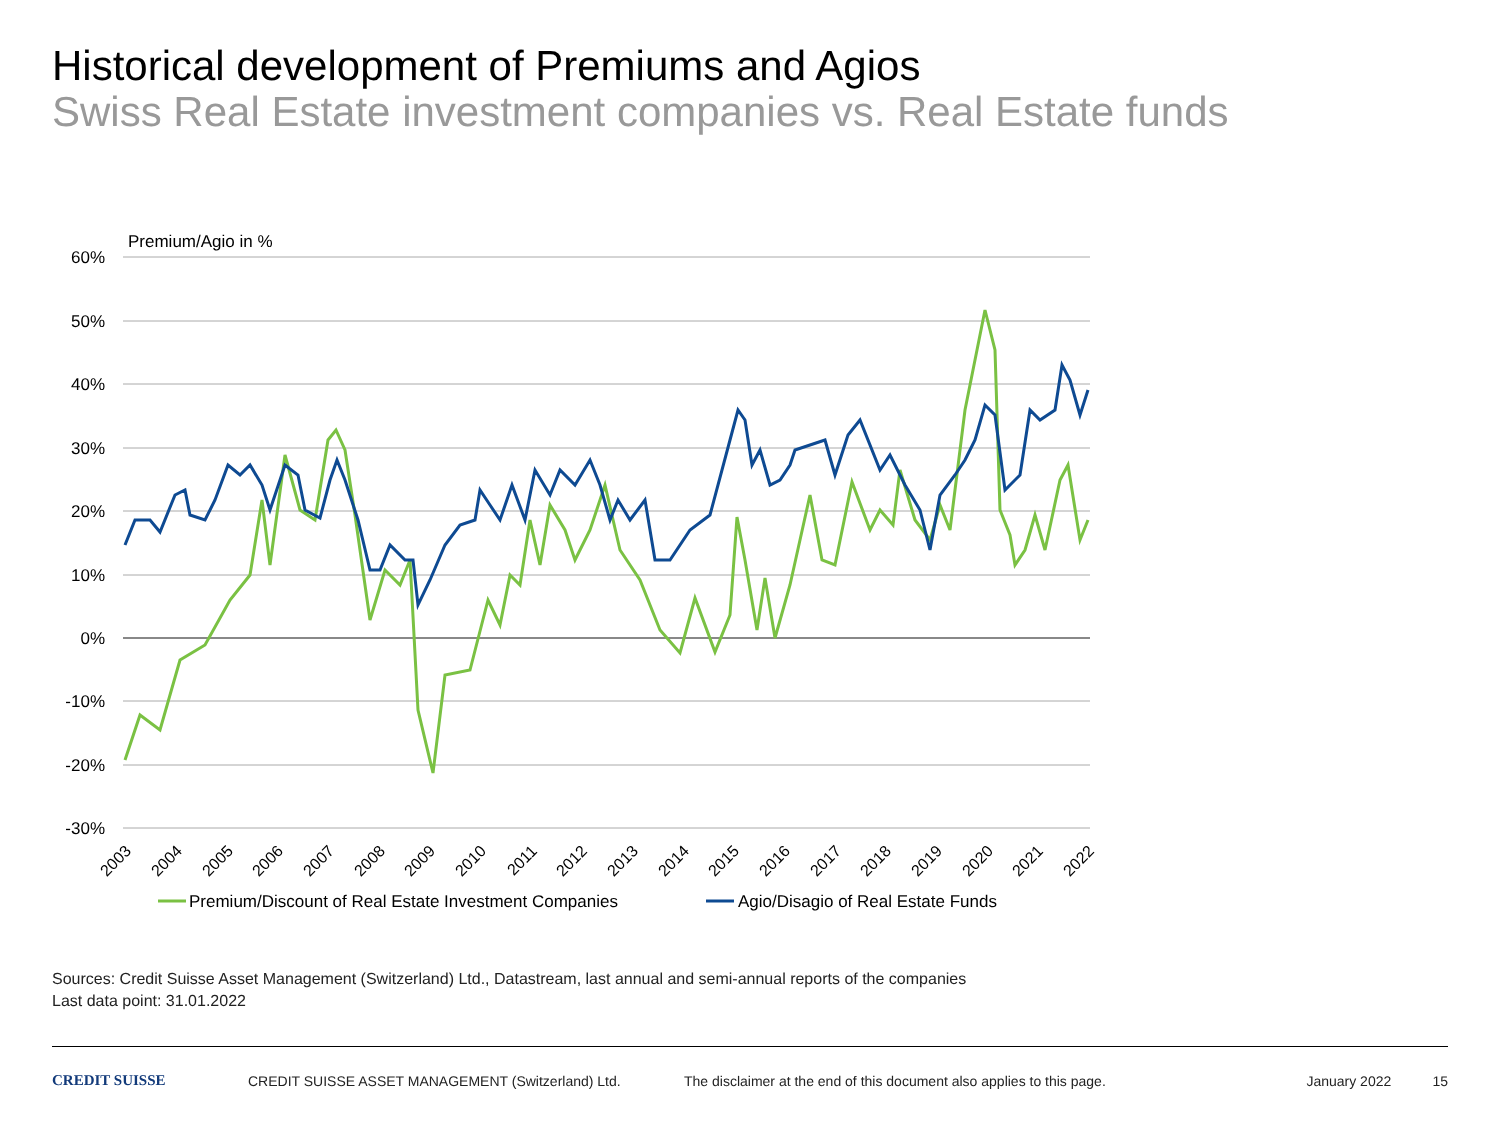Historical development of Premiums and Agios
Swiss Real Estate investment companies vs. Real Estate funds
Premium/Agio in %
60%
50%
40%
30%
20%
10%
0%
-10%
-20%
-30%
2003
2004
2005
2006
2007
2008
2009
2010
2011
2012
2013
2014
2015
2016
2017
2018
2019
2020
2021
2022
Premium/Discount of Real Estate Investment Companies
Agio/Disagio of Real Estate Funds
Sources: Credit Suisse Asset Management (Switzerland) Ltd., Datastream, last annual and semi-annual reports of the companies
Last data point: 31.01.2022
CREDIT SUISSE CREDIT SUISSE ASSET MANAGEMENT (Switzerland) Ltd.
The disclaimer at the end of this document also applies to this page.
January 2022 15